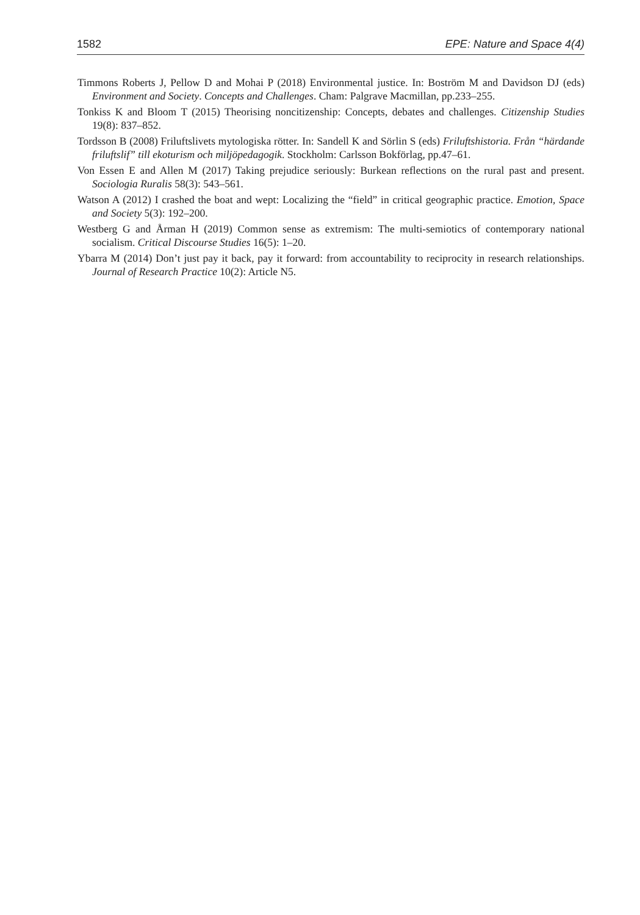1582 EPE: Nature and Space 4(4)
Timmons Roberts J, Pellow D and Mohai P (2018) Environmental justice. In: Boström M and Davidson DJ (eds) Environment and Society. Concepts and Challenges. Cham: Palgrave Macmillan, pp.233–255.
Tonkiss K and Bloom T (2015) Theorising noncitizenship: Concepts, debates and challenges. Citizenship Studies 19(8): 837–852.
Tordsson B (2008) Friluftslivets mytologiska rötter. In: Sandell K and Sörlin S (eds) Friluftshistoria. Från “härdande friluftslif” till ekoturism och miljöpedagogik. Stockholm: Carlsson Bokförlag, pp.47–61.
Von Essen E and Allen M (2017) Taking prejudice seriously: Burkean reflections on the rural past and present. Sociologia Ruralis 58(3): 543–561.
Watson A (2012) I crashed the boat and wept: Localizing the “field” in critical geographic practice. Emotion, Space and Society 5(3): 192–200.
Westberg G and Årman H (2019) Common sense as extremism: The multi-semiotics of contemporary national socialism. Critical Discourse Studies 16(5): 1–20.
Ybarra M (2014) Don’t just pay it back, pay it forward: from accountability to reciprocity in research relationships. Journal of Research Practice 10(2): Article N5.